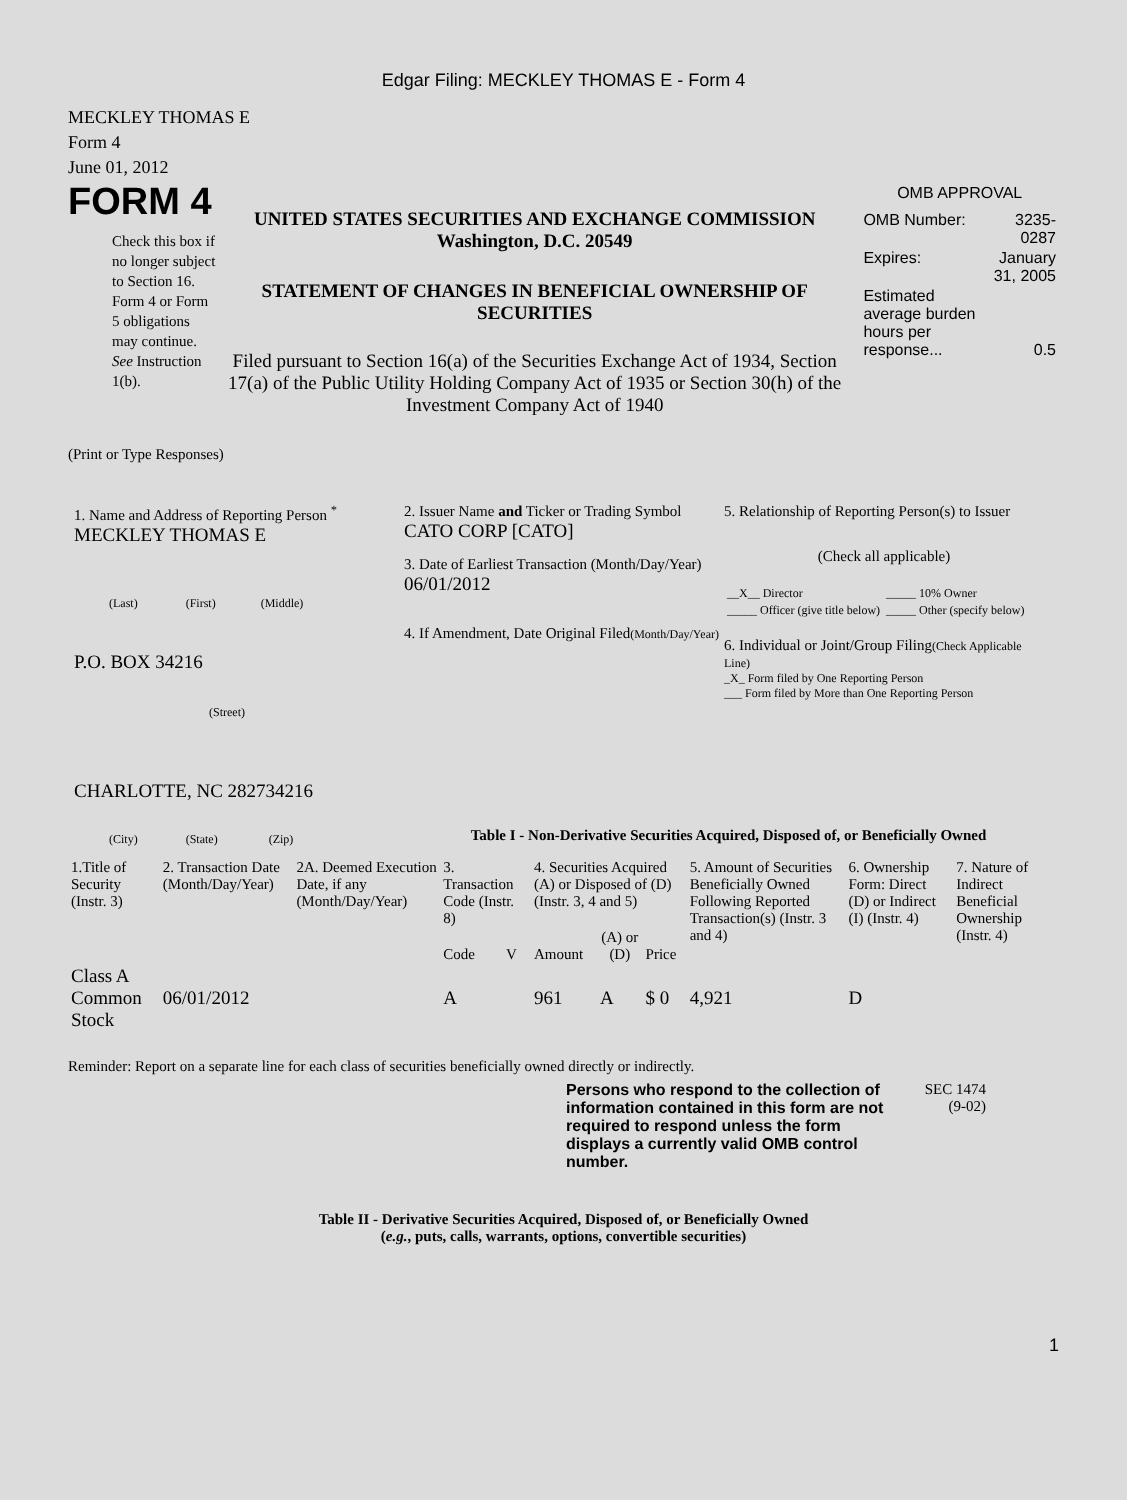Edgar Filing: MECKLEY THOMAS E - Form 4
MECKLEY THOMAS E
Form 4
June 01, 2012
FORM 4
Check this box if no longer subject to Section 16. Form 4 or Form 5 obligations may continue. See Instruction 1(b).
UNITED STATES SECURITIES AND EXCHANGE COMMISSION
Washington, D.C. 20549
STATEMENT OF CHANGES IN BENEFICIAL OWNERSHIP OF SECURITIES
Filed pursuant to Section 16(a) of the Securities Exchange Act of 1934, Section 17(a) of the Public Utility Holding Company Act of 1935 or Section 30(h) of the Investment Company Act of 1940
OMB APPROVAL
| OMB Number: | 3235-0287 |
| Expires: | January 31, 2005 |
| Estimated average burden hours per response... | 0.5 |
(Print or Type Responses)
1. Name and Address of Reporting Person <sup>*</sup>
MECKLEY THOMAS E
(Last) (First) (Middle)
P.O. BOX 34216
(Street)
CHARLOTTE, NC 282734216
(City) (State) (Zip)
2. Issuer Name and Ticker or Trading Symbol
CATO CORP [CATO]
3. Date of Earliest Transaction (Month/Day/Year)
06/01/2012
4. If Amendment, Date Original Filed(Month/Day/Year)
5. Relationship of Reporting Person(s) to Issuer
(Check all applicable)
| __X__ Director | _____ 10% Owner |
| _____ Officer (give title below) | _____ Other (specify below) |
6. Individual or Joint/Group Filing(Check Applicable Line)
_X_ Form filed by One Reporting Person
___ Form filed by More than One Reporting Person
Table I - Non-Derivative Securities Acquired, Disposed of, or Beneficially Owned
| 1.Title of Security (Instr. 3) | 2. Transaction Date (Month/Day/Year) | 2A. Deemed Execution Date, if any (Month/Day/Year) | 3. Transaction Code (Instr. 8) | | 4. Securities Acquired (A) or Disposed of (D) (Instr. 3, 4 and 5) | | | 5. Amount of Securities Beneficially Owned Following Reported Transaction(s) (Instr. 3 and 4) | 6. Ownership Form: Direct (D) or Indirect (I) (Instr. 4) | 7. Nature of Indirect Beneficial Ownership (Instr. 4) |
| --- | --- | --- | --- | --- | --- | --- | --- | --- | --- | --- |
| | | | Code | V | Amount | (A) or (D) | Price | | | |
| Class A Common Stock | 06/01/2012 | | A | | 961 | A | $ 0 | 4,921 | D | |
Reminder: Report on a separate line for each class of securities beneficially owned directly or indirectly.
Persons who respond to the collection of information contained in this form are not required to respond unless the form displays a currently valid OMB control number.
SEC 1474
(9-02)
Table II - Derivative Securities Acquired, Disposed of, or Beneficially Owned
(e.g., puts, calls, warrants, options, convertible securities)
1